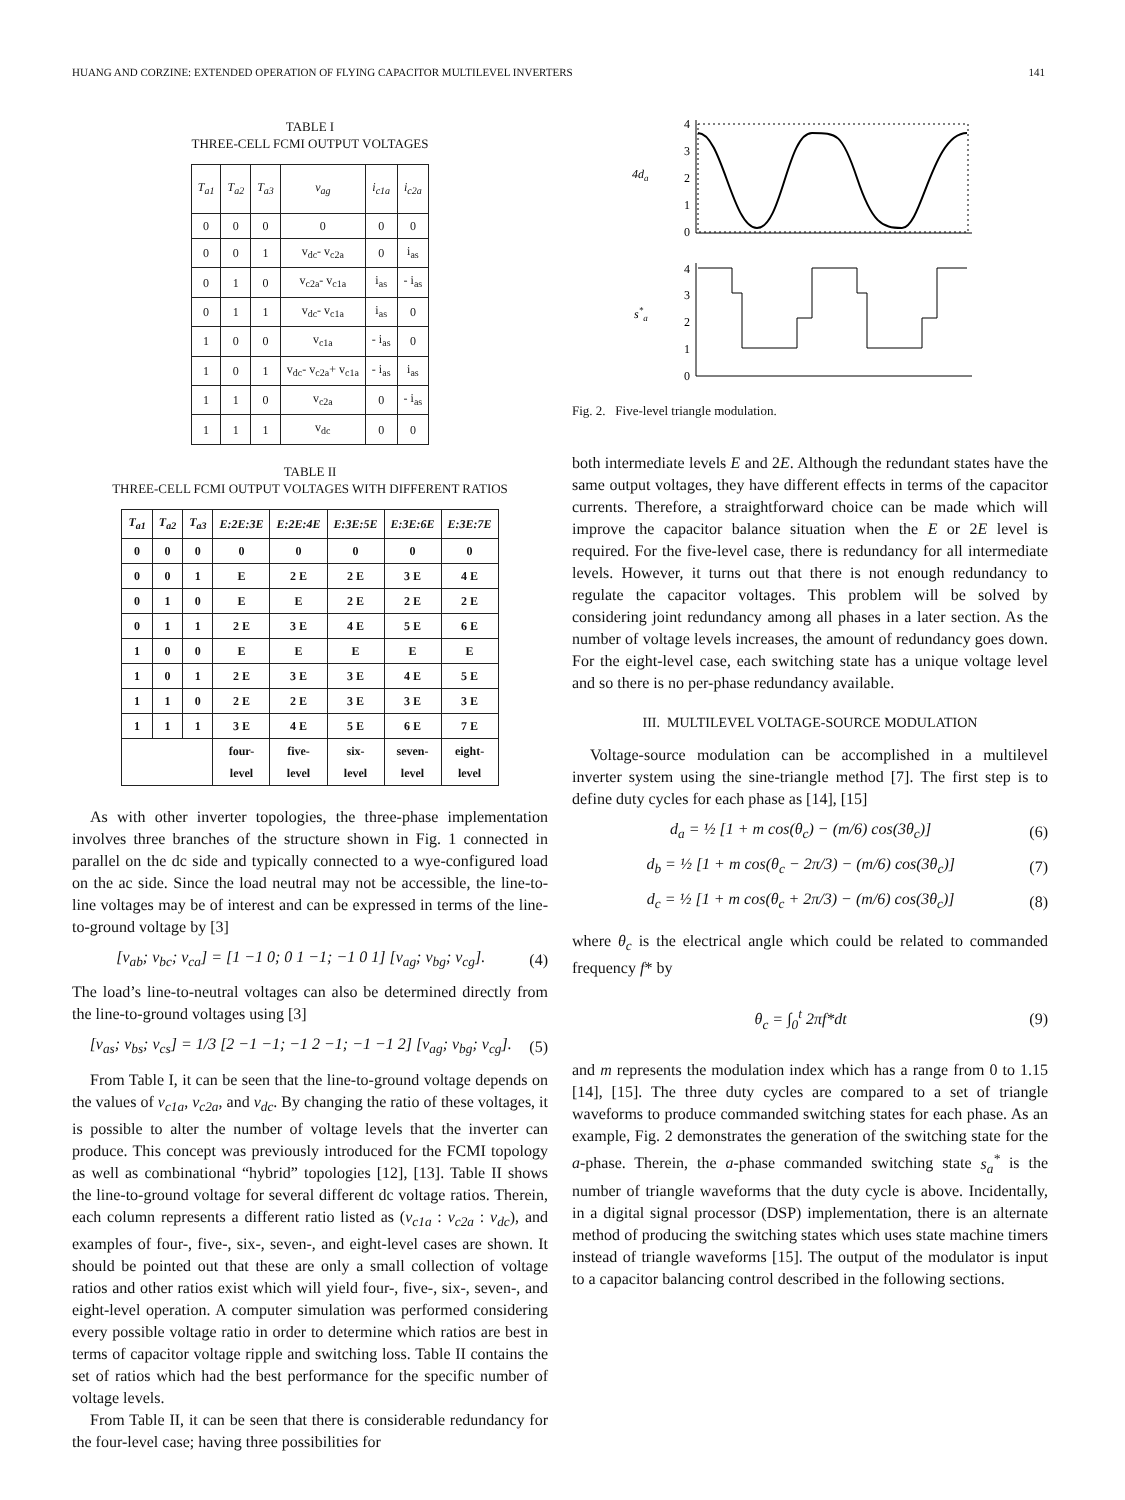HUANG AND CORZINE: EXTENDED OPERATION OF FLYING CAPACITOR MULTILEVEL INVERTERS 141
TABLE I
THREE-CELL FCMI OUTPUT VOLTAGES
| T<sub>a1</sub> | T<sub>a2</sub> | T<sub>a3</sub> | v<sub>ag</sub> | i<sub>c1a</sub> | i<sub>c2a</sub> |
| --- | --- | --- | --- | --- | --- |
| 0 | 0 | 0 | 0 | 0 | 0 |
| 0 | 0 | 1 | v<sub>dc</sub>- v<sub>c2a</sub> | 0 | i<sub>as</sub> |
| 0 | 1 | 0 | v<sub>c2a</sub>- v<sub>c1a</sub> | i<sub>as</sub> | - i<sub>as</sub> |
| 0 | 1 | 1 | v<sub>dc</sub>- v<sub>c1a</sub> | i<sub>as</sub> | 0 |
| 1 | 0 | 0 | v<sub>c1a</sub> | - i<sub>as</sub> | 0 |
| 1 | 0 | 1 | v<sub>dc</sub>- v<sub>c2a</sub>+ v<sub>c1a</sub> | - i<sub>as</sub> | i<sub>as</sub> |
| 1 | 1 | 0 | v<sub>c2a</sub> | 0 | - i<sub>as</sub> |
| 1 | 1 | 1 | v<sub>dc</sub> | 0 | 0 |
TABLE II
THREE-CELL FCMI OUTPUT VOLTAGES WITH DIFFERENT RATIOS
| T<sub>a1</sub> | T<sub>a2</sub> | T<sub>a3</sub> | E:2E:3E | E:2E:4E | E:3E:5E | E:3E:6E | E:3E:7E |
| --- | --- | --- | --- | --- | --- | --- | --- |
| 0 | 0 | 0 | 0 | 0 | 0 | 0 | 0 |
| 0 | 0 | 1 | E | 2 E | 2 E | 3 E | 4 E |
| 0 | 1 | 0 | E | E | 2 E | 2 E | 2 E |
| 0 | 1 | 1 | 2 E | 3 E | 4 E | 5 E | 6 E |
| 1 | 0 | 0 | E | E | E | E | E |
| 1 | 0 | 1 | 2 E | 3 E | 3 E | 4 E | 5 E |
| 1 | 1 | 0 | 2 E | 2 E | 3 E | 3 E | 3 E |
| 1 | 1 | 1 | 3 E | 4 E | 5 E | 6 E | 7 E |
| | | | four- level | five- level | six- level | seven- level | eight- level |
As with other inverter topologies, the three-phase implementation involves three branches of the structure shown in Fig. 1 connected in parallel on the dc side and typically connected to a wye-configured load on the ac side. Since the load neutral may not be accessible, the line-to-line voltages may be of interest and can be expressed in terms of the line-to-ground voltage by [3]
[v<sub>ab</sub>; v<sub>bc</sub>; v<sub>ca</sub>] = [1 −1 0; 0 1 −1; −1 0 1] [v<sub>ag</sub>; v<sub>bg</sub>; v<sub>cg</sub>]. (4)
The load’s line-to-neutral voltages can also be determined directly from the line-to-ground voltages using [3]
[v<sub>as</sub>; v<sub>bs</sub>; v<sub>cs</sub>] = 1/3 [2 −1 −1; −1 2 −1; −1 −1 2] [v<sub>ag</sub>; v<sub>bg</sub>; v<sub>cg</sub>]. (5)
From Table I, it can be seen that the line-to-ground voltage depends on the values of v<sub>c1a</sub>, v<sub>c2a</sub>, and v<sub>dc</sub>. By changing the ratio of these voltages, it is possible to alter the number of voltage levels that the inverter can produce. This concept was previously introduced for the FCMI topology as well as combinational “hybrid” topologies [12], [13]. Table II shows the line-to-ground voltage for several different dc voltage ratios. Therein, each column represents a different ratio listed as (v<sub>c1a</sub> : v<sub>c2a</sub> : v<sub>dc</sub>), and examples of four-, five-, six-, seven-, and eight-level cases are shown. It should be pointed out that these are only a small collection of voltage ratios and other ratios exist which will yield four-, five-, six-, seven-, and eight-level operation. A computer simulation was performed considering every possible voltage ratio in order to determine which ratios are best in terms of capacitor voltage ripple and switching loss. Table II contains the set of ratios which had the best performance for the specific number of voltage levels.
From Table II, it can be seen that there is considerable redundancy for the four-level case; having three possibilities for
4da
4
3
2
1
0
s*a
4
3
2
1
0
Fig. 2. Five-level triangle modulation.
both intermediate levels E and 2E. Although the redundant states have the same output voltages, they have different effects in terms of the capacitor currents. Therefore, a straightforward choice can be made which will improve the capacitor balance situation when the E or 2E level is required. For the five-level case, there is redundancy for all intermediate levels. However, it turns out that there is not enough redundancy to regulate the capacitor voltages. This problem will be solved by considering joint redundancy among all phases in a later section. As the number of voltage levels increases, the amount of redundancy goes down. For the eight-level case, each switching state has a unique voltage level and so there is no per-phase redundancy available.
III. MULTILEVEL VOLTAGE-SOURCE MODULATION
Voltage-source modulation can be accomplished in a multilevel inverter system using the sine-triangle method [7]. The first step is to define duty cycles for each phase as [14], [15]
d<sub>a</sub> = ½ [1 + m cos(θ<sub>c</sub>) − (m/6) cos(3θ<sub>c</sub>)] (6)
d<sub>b</sub> = ½ [1 + m cos(θ<sub>c</sub> − 2π/3) − (m/6) cos(3θ<sub>c</sub>)] (7)
d<sub>c</sub> = ½ [1 + m cos(θ<sub>c</sub> + 2π/3) − (m/6) cos(3θ<sub>c</sub>)] (8)
where θ<sub>c</sub> is the electrical angle which could be related to commanded frequency f* by
θ<sub>c</sub> = ∫<sub>0</sub><sup>t</sup> 2πf*dt (9)
and m represents the modulation index which has a range from 0 to 1.15 [14], [15]. The three duty cycles are compared to a set of triangle waveforms to produce commanded switching states for each phase. As an example, Fig. 2 demonstrates the generation of the switching state for the a-phase. Therein, the a-phase commanded switching state s<sub>a</sub><sup>*</sup> is the number of triangle waveforms that the duty cycle is above. Incidentally, in a digital signal processor (DSP) implementation, there is an alternate method of producing the switching states which uses state machine timers instead of triangle waveforms [15]. The output of the modulator is input to a capacitor balancing control described in the following sections.